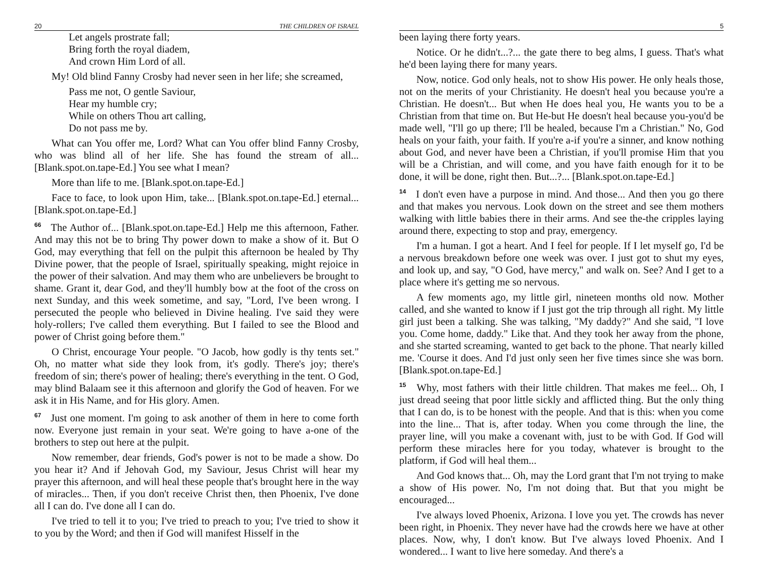20 THE CHILDREN OF ISRAEL
Let angels prostrate fall;
Bring forth the royal diadem,
And crown Him Lord of all.
My! Old blind Fanny Crosby had never seen in her life; she screamed,
Pass me not, O gentle Saviour,
Hear my humble cry;
While on others Thou art calling,
Do not pass me by.
What can You offer me, Lord? What can You offer blind Fanny Crosby, who was blind all of her life. She has found the stream of all... [Blank.spot.on.tape-Ed.] You see what I mean?
More than life to me. [Blank.spot.on.tape-Ed.]
Face to face, to look upon Him, take... [Blank.spot.on.tape-Ed.] eternal... [Blank.spot.on.tape-Ed.]
<sup>66</sup> The Author of... [Blank.spot.on.tape-Ed.] Help me this afternoon, Father. And may this not be to bring Thy power down to make a show of it. But O God, may everything that fell on the pulpit this afternoon be healed by Thy Divine power, that the people of Israel, spiritually speaking, might rejoice in the power of their salvation. And may them who are unbelievers be brought to shame. Grant it, dear God, and they'll humbly bow at the foot of the cross on next Sunday, and this week sometime, and say, "Lord, I've been wrong. I persecuted the people who believed in Divine healing. I've said they were holy-rollers; I've called them everything. But I failed to see the Blood and power of Christ going before them."
O Christ, encourage Your people. "O Jacob, how godly is thy tents set." Oh, no matter what side they look from, it's godly. There's joy; there's freedom of sin; there's power of healing; there's everything in the tent. O God, may blind Balaam see it this afternoon and glorify the God of heaven. For we ask it in His Name, and for His glory. Amen.
<sup>67</sup> Just one moment. I'm going to ask another of them in here to come forth now. Everyone just remain in your seat. We're going to have a-one of the brothers to step out here at the pulpit.
Now remember, dear friends, God's power is not to be made a show. Do you hear it? And if Jehovah God, my Saviour, Jesus Christ will hear my prayer this afternoon, and will heal these people that's brought here in the way of miracles... Then, if you don't receive Christ then, then Phoenix, I've done all I can do. I've done all I can do.
I've tried to tell it to you; I've tried to preach to you; I've tried to show it to you by the Word; and then if God will manifest Hisself in the
5
been laying there forty years.
Notice. Or he didn't...?... the gate there to beg alms, I guess. That's what he'd been laying there for many years.
Now, notice. God only heals, not to show His power. He only heals those, not on the merits of your Christianity. He doesn't heal you because you're a Christian. He doesn't... But when He does heal you, He wants you to be a Christian from that time on. But He-but He doesn't heal because you-you'd be made well, "I'll go up there; I'll be healed, because I'm a Christian." No, God heals on your faith, your faith. If you're a-if you're a sinner, and know nothing about God, and never have been a Christian, if you'll promise Him that you will be a Christian, and will come, and you have faith enough for it to be done, it will be done, right then. But...?... [Blank.spot.on.tape-Ed.]
<sup>14</sup> I don't even have a purpose in mind. And those... And then you go there and that makes you nervous. Look down on the street and see them mothers walking with little babies there in their arms. And see the-the cripples laying around there, expecting to stop and pray, emergency.
I'm a human. I got a heart. And I feel for people. If I let myself go, I'd be a nervous breakdown before one week was over. I just got to shut my eyes, and look up, and say, "O God, have mercy," and walk on. See? And I get to a place where it's getting me so nervous.
A few moments ago, my little girl, nineteen months old now. Mother called, and she wanted to know if I just got the trip through all right. My little girl just been a talking. She was talking, "My daddy?" And she said, "I love you. Come home, daddy." Like that. And they took her away from the phone, and she started screaming, wanted to get back to the phone. That nearly killed me. 'Course it does. And I'd just only seen her five times since she was born. [Blank.spot.on.tape-Ed.]
<sup>15</sup> Why, most fathers with their little children. That makes me feel... Oh, I just dread seeing that poor little sickly and afflicted thing. But the only thing that I can do, is to be honest with the people. And that is this: when you come into the line... That is, after today. When you come through the line, the prayer line, will you make a covenant with, just to be with God. If God will perform these miracles here for you today, whatever is brought to the platform, if God will heal them...
And God knows that... Oh, may the Lord grant that I'm not trying to make a show of His power. No, I'm not doing that. But that you might be encouraged...
I've always loved Phoenix, Arizona. I love you yet. The crowds has never been right, in Phoenix. They never have had the crowds here we have at other places. Now, why, I don't know. But I've always loved Phoenix. And I wondered... I want to live here someday. And there's a